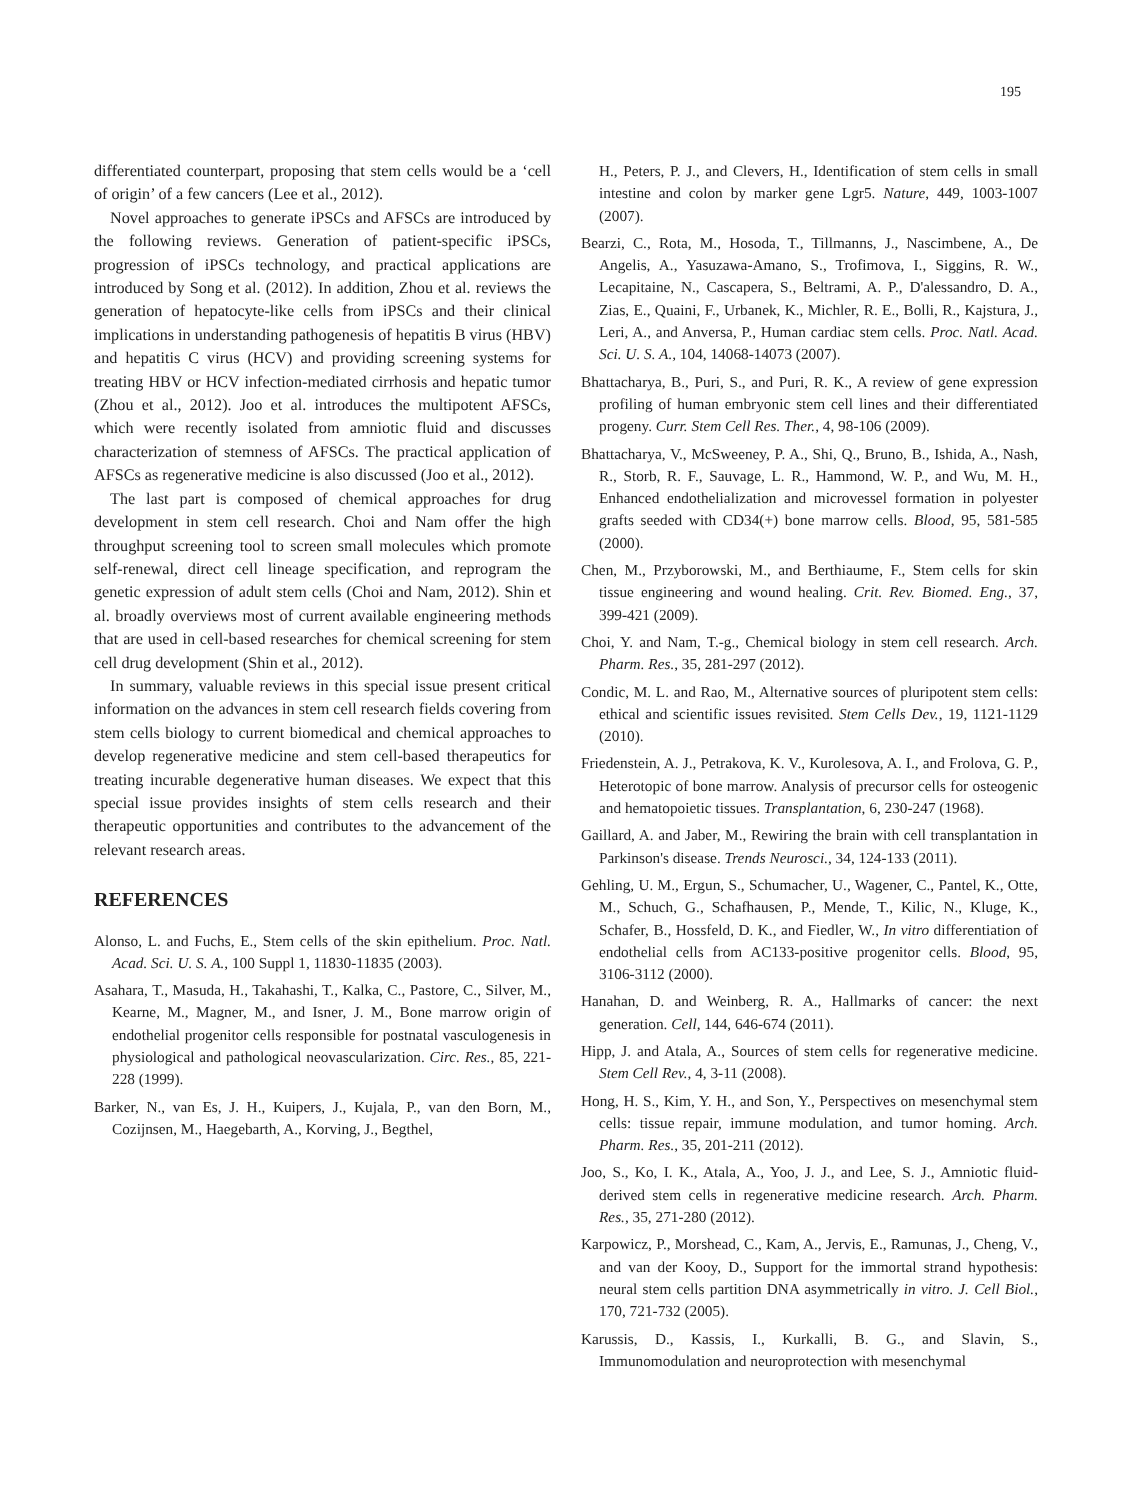195
differentiated counterpart, proposing that stem cells would be a ‘cell of origin’ of a few cancers (Lee et al., 2012).
Novel approaches to generate iPSCs and AFSCs are introduced by the following reviews. Generation of patient-specific iPSCs, progression of iPSCs technology, and practical applications are introduced by Song et al. (2012). In addition, Zhou et al. reviews the generation of hepatocyte-like cells from iPSCs and their clinical implications in understanding pathogenesis of hepatitis B virus (HBV) and hepatitis C virus (HCV) and providing screening systems for treating HBV or HCV infection-mediated cirrhosis and hepatic tumor (Zhou et al., 2012). Joo et al. introduces the multipotent AFSCs, which were recently isolated from amniotic fluid and discusses characterization of stemness of AFSCs. The practical application of AFSCs as regenerative medicine is also discussed (Joo et al., 2012).
The last part is composed of chemical approaches for drug development in stem cell research. Choi and Nam offer the high throughput screening tool to screen small molecules which promote self-renewal, direct cell lineage specification, and reprogram the genetic expression of adult stem cells (Choi and Nam, 2012). Shin et al. broadly overviews most of current available engineering methods that are used in cell-based researches for chemical screening for stem cell drug development (Shin et al., 2012).
In summary, valuable reviews in this special issue present critical information on the advances in stem cell research fields covering from stem cells biology to current biomedical and chemical approaches to develop regenerative medicine and stem cell-based therapeutics for treating incurable degenerative human diseases. We expect that this special issue provides insights of stem cells research and their therapeutic opportunities and contributes to the advancement of the relevant research areas.
REFERENCES
Alonso, L. and Fuchs, E., Stem cells of the skin epithelium. Proc. Natl. Acad. Sci. U. S. A., 100 Suppl 1, 11830-11835 (2003).
Asahara, T., Masuda, H., Takahashi, T., Kalka, C., Pastore, C., Silver, M., Kearne, M., Magner, M., and Isner, J. M., Bone marrow origin of endothelial progenitor cells responsible for postnatal vasculogenesis in physiological and pathological neovascularization. Circ. Res., 85, 221-228 (1999).
Barker, N., van Es, J. H., Kuipers, J., Kujala, P., van den Born, M., Cozijnsen, M., Haegebarth, A., Korving, J., Begthel,
H., Peters, P. J., and Clevers, H., Identification of stem cells in small intestine and colon by marker gene Lgr5. Nature, 449, 1003-1007 (2007).
Bearzi, C., Rota, M., Hosoda, T., Tillmanns, J., Nascimbene, A., De Angelis, A., Yasuzawa-Amano, S., Trofimova, I., Siggins, R. W., Lecapitaine, N., Cascapera, S., Beltrami, A. P., D'alessandro, D. A., Zias, E., Quaini, F., Urbanek, K., Michler, R. E., Bolli, R., Kajstura, J., Leri, A., and Anversa, P., Human cardiac stem cells. Proc. Natl. Acad. Sci. U. S. A., 104, 14068-14073 (2007).
Bhattacharya, B., Puri, S., and Puri, R. K., A review of gene expression profiling of human embryonic stem cell lines and their differentiated progeny. Curr. Stem Cell Res. Ther., 4, 98-106 (2009).
Bhattacharya, V., McSweeney, P. A., Shi, Q., Bruno, B., Ishida, A., Nash, R., Storb, R. F., Sauvage, L. R., Hammond, W. P., and Wu, M. H., Enhanced endothelialization and microvessel formation in polyester grafts seeded with CD34(+) bone marrow cells. Blood, 95, 581-585 (2000).
Chen, M., Przyborowski, M., and Berthiaume, F., Stem cells for skin tissue engineering and wound healing. Crit. Rev. Biomed. Eng., 37, 399-421 (2009).
Choi, Y. and Nam, T.-g., Chemical biology in stem cell research. Arch. Pharm. Res., 35, 281-297 (2012).
Condic, M. L. and Rao, M., Alternative sources of pluripotent stem cells: ethical and scientific issues revisited. Stem Cells Dev., 19, 1121-1129 (2010).
Friedenstein, A. J., Petrakova, K. V., Kurolesova, A. I., and Frolova, G. P., Heterotopic of bone marrow. Analysis of precursor cells for osteogenic and hematopoietic tissues. Transplantation, 6, 230-247 (1968).
Gaillard, A. and Jaber, M., Rewiring the brain with cell transplantation in Parkinson's disease. Trends Neurosci., 34, 124-133 (2011).
Gehling, U. M., Ergun, S., Schumacher, U., Wagener, C., Pantel, K., Otte, M., Schuch, G., Schafhausen, P., Mende, T., Kilic, N., Kluge, K., Schafer, B., Hossfeld, D. K., and Fiedler, W., In vitro differentiation of endothelial cells from AC133-positive progenitor cells. Blood, 95, 3106-3112 (2000).
Hanahan, D. and Weinberg, R. A., Hallmarks of cancer: the next generation. Cell, 144, 646-674 (2011).
Hipp, J. and Atala, A., Sources of stem cells for regenerative medicine. Stem Cell Rev., 4, 3-11 (2008).
Hong, H. S., Kim, Y. H., and Son, Y., Perspectives on mesenchymal stem cells: tissue repair, immune modulation, and tumor homing. Arch. Pharm. Res., 35, 201-211 (2012).
Joo, S., Ko, I. K., Atala, A., Yoo, J. J., and Lee, S. J., Amniotic fluid-derived stem cells in regenerative medicine research. Arch. Pharm. Res., 35, 271-280 (2012).
Karpowicz, P., Morshead, C., Kam, A., Jervis, E., Ramunas, J., Cheng, V., and van der Kooy, D., Support for the immortal strand hypothesis: neural stem cells partition DNA asymmetrically in vitro. J. Cell Biol., 170, 721-732 (2005).
Karussis, D., Kassis, I., Kurkalli, B. G., and Slavin, S., Immunomodulation and neuroprotection with mesenchymal